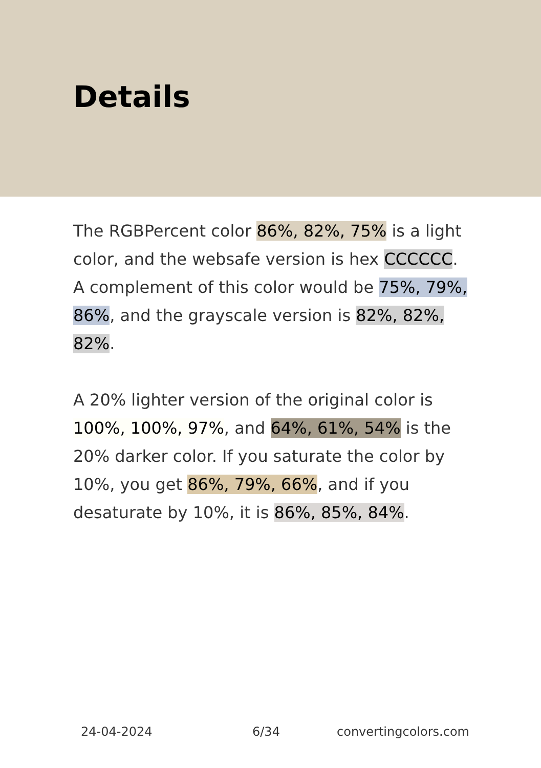Details
The RGBPercent color 86%, 82%, 75% is a light color, and the websafe version is hex CCCCCC. A complement of this color would be 75%, 79%, 86%, and the grayscale version is 82%, 82%, 82%.
A 20% lighter version of the original color is 100%, 100%, 97%, and 64%, 61%, 54% is the 20% darker color. If you saturate the color by 10%, you get 86%, 79%, 66%, and if you desaturate by 10%, it is 86%, 85%, 84%.
24-04-2024 6/34 convertingcolors.com